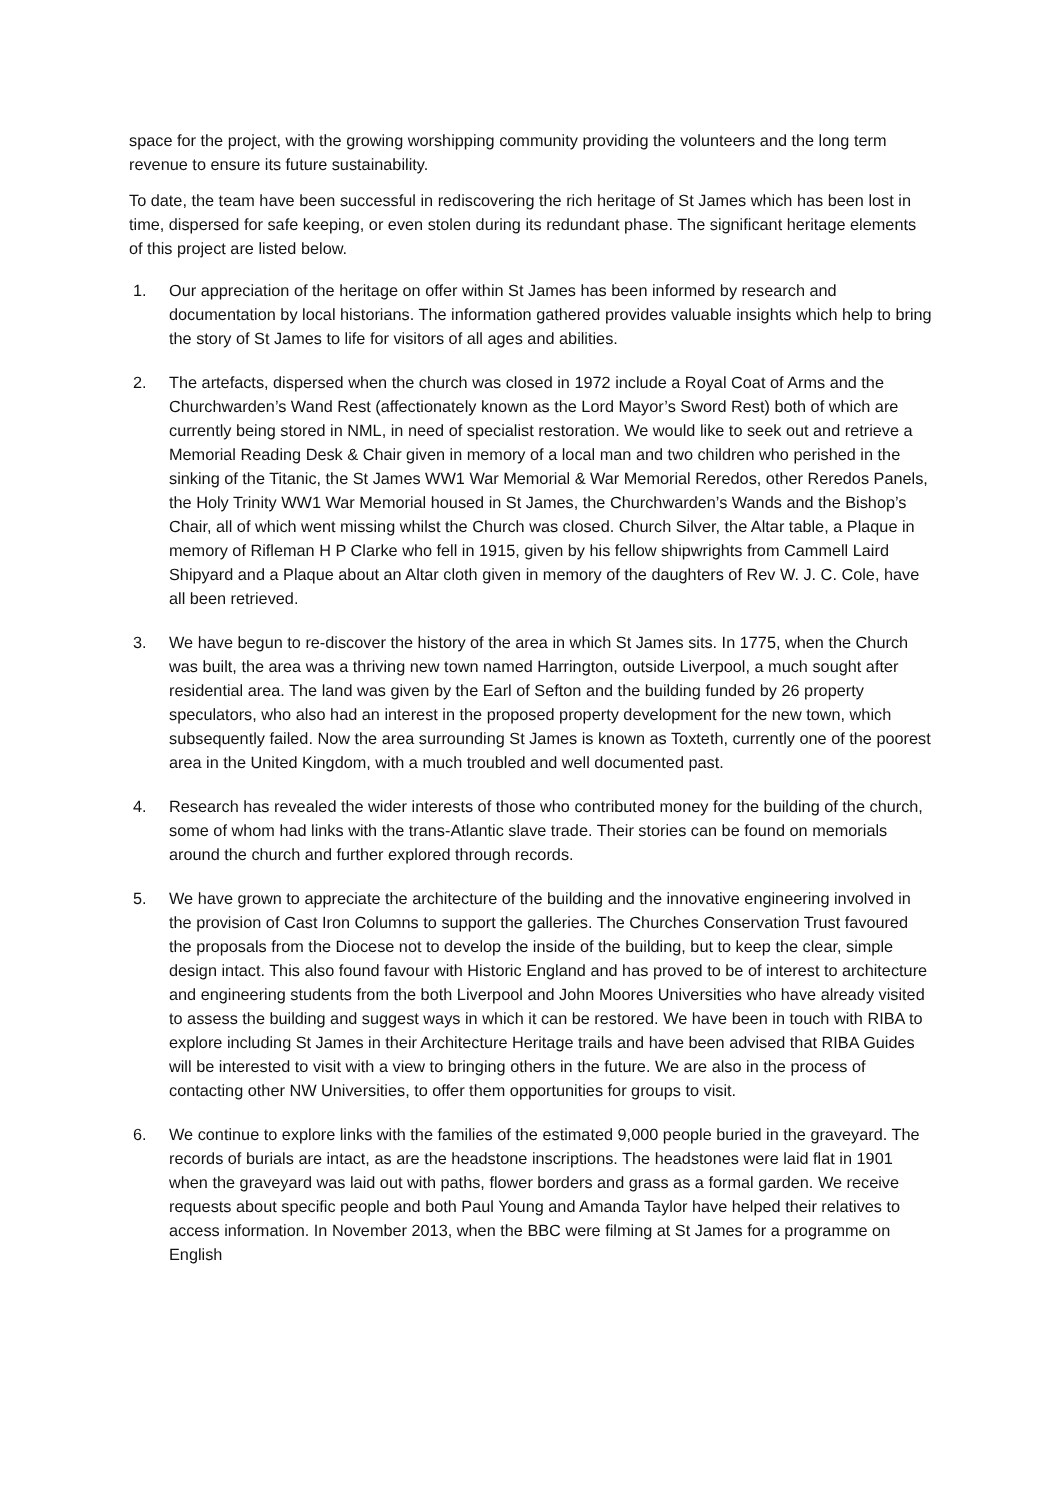space for the project, with the growing worshipping community providing the volunteers and the long term revenue to ensure its future sustainability.
To date, the team have been successful in rediscovering the rich heritage of St James which has been lost in time, dispersed for safe keeping, or even stolen during its redundant phase. The significant heritage elements of this project are listed below.
1. Our appreciation of the heritage on offer within St James has been informed by research and documentation by local historians. The information gathered provides valuable insights which help to bring the story of St James to life for visitors of all ages and abilities.
2. The artefacts, dispersed when the church was closed in 1972 include a Royal Coat of Arms and the Churchwarden’s Wand Rest (affectionately known as the Lord Mayor’s Sword Rest) both of which are currently being stored in NML, in need of specialist restoration. We would like to seek out and retrieve a Memorial Reading Desk & Chair given in memory of a local man and two children who perished in the sinking of the Titanic, the St James WW1 War Memorial & War Memorial Reredos, other Reredos Panels, the Holy Trinity WW1 War Memorial housed in St James, the Churchwarden’s Wands and the Bishop’s Chair, all of which went missing whilst the Church was closed. Church Silver, the Altar table, a Plaque in memory of Rifleman H P Clarke who fell in 1915, given by his fellow shipwrights from Cammell Laird Shipyard and a Plaque about an Altar cloth given in memory of the daughters of Rev W. J. C. Cole, have all been retrieved.
3. We have begun to re-discover the history of the area in which St James sits. In 1775, when the Church was built, the area was a thriving new town named Harrington, outside Liverpool, a much sought after residential area. The land was given by the Earl of Sefton and the building funded by 26 property speculators, who also had an interest in the proposed property development for the new town, which subsequently failed. Now the area surrounding St James is known as Toxteth, currently one of the poorest area in the United Kingdom, with a much troubled and well documented past.
4. Research has revealed the wider interests of those who contributed money for the building of the church, some of whom had links with the trans-Atlantic slave trade. Their stories can be found on memorials around the church and further explored through records.
5. We have grown to appreciate the architecture of the building and the innovative engineering involved in the provision of Cast Iron Columns to support the galleries. The Churches Conservation Trust favoured the proposals from the Diocese not to develop the inside of the building, but to keep the clear, simple design intact. This also found favour with Historic England and has proved to be of interest to architecture and engineering students from the both Liverpool and John Moores Universities who have already visited to assess the building and suggest ways in which it can be restored. We have been in touch with RIBA to explore including St James in their Architecture Heritage trails and have been advised that RIBA Guides will be interested to visit with a view to bringing others in the future. We are also in the process of contacting other NW Universities, to offer them opportunities for groups to visit.
6. We continue to explore links with the families of the estimated 9,000 people buried in the graveyard. The records of burials are intact, as are the headstone inscriptions. The headstones were laid flat in 1901 when the graveyard was laid out with paths, flower borders and grass as a formal garden. We receive requests about specific people and both Paul Young and Amanda Taylor have helped their relatives to access information. In November 2013, when the BBC were filming at St James for a programme on English